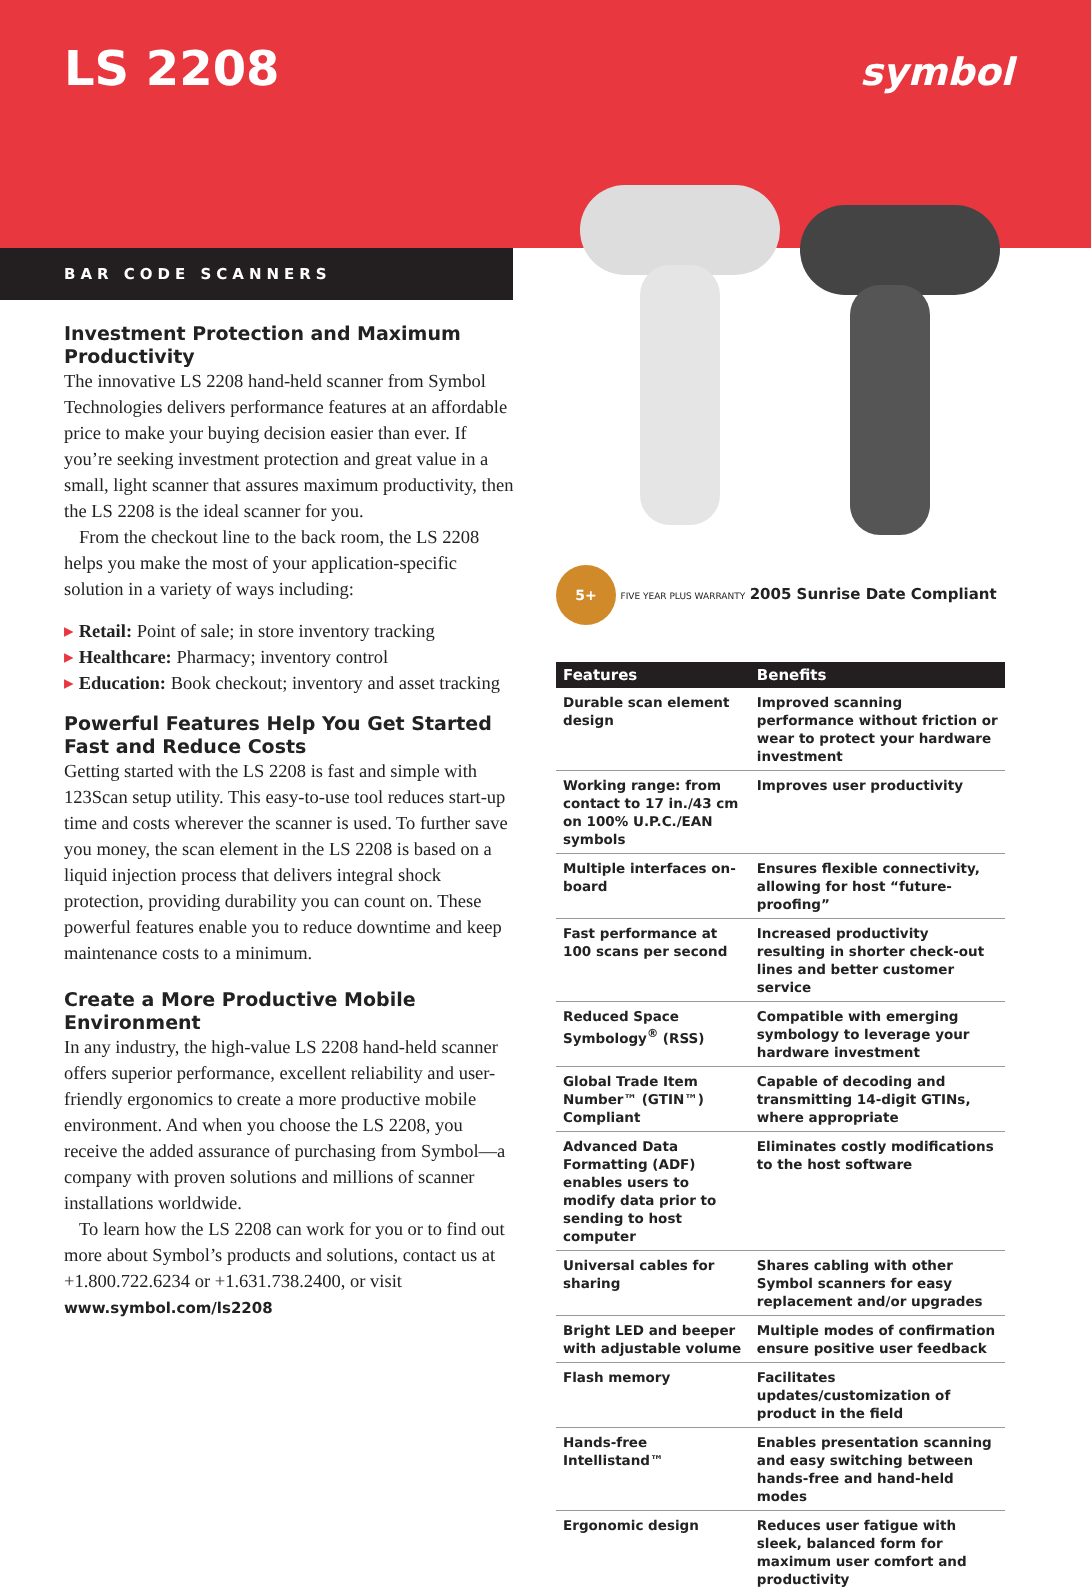LS 2208 symbol
BAR CODE SCANNERS
Investment Protection and Maximum Productivity
The innovative LS 2208 hand-held scanner from Symbol Technologies delivers performance features at an affordable price to make your buying decision easier than ever. If you’re seeking investment protection and great value in a small, light scanner that assures maximum productivity, then the LS 2208 is the ideal scanner for you.
From the checkout line to the back room, the LS 2208 helps you make the most of your application-specific solution in a variety of ways including:
▸ Retail: Point of sale; in store inventory tracking
▸ Healthcare: Pharmacy; inventory control
▸ Education: Book checkout; inventory and asset tracking
Powerful Features Help You Get Started Fast and Reduce Costs
Getting started with the LS 2208 is fast and simple with 123Scan setup utility. This easy-to-use tool reduces start-up time and costs wherever the scanner is used. To further save you money, the scan element in the LS 2208 is based on a liquid injection process that delivers integral shock protection, providing durability you can count on. These powerful features enable you to reduce downtime and keep maintenance costs to a minimum.
Create a More Productive Mobile Environment
In any industry, the high-value LS 2208 hand-held scanner offers superior performance, excellent reliability and user-friendly ergonomics to create a more productive mobile environment. And when you choose the LS 2208, you receive the added assurance of purchasing from Symbol—a company with proven solutions and millions of scanner installations worldwide.
To learn how the LS 2208 can work for you or to find out more about Symbol’s products and solutions, contact us at +1.800.722.6234 or +1.631.738.2400, or visit www.symbol.com/ls2208
5+ FIVE YEAR PLUS WARRANTY 2005 Sunrise Date Compliant
| Features | Benefits |
| --- | --- |
| Durable scan element design | Improved scanning performance without friction or wear to protect your hardware investment |
| Working range: from contact to 17 in./43 cm on 100% U.P.C./EAN symbols | Improves user productivity |
| Multiple interfaces on-board | Ensures flexible connectivity, allowing for host “future-proofing” |
| Fast performance at 100 scans per second | Increased productivity resulting in shorter check-out lines and better customer service |
| Reduced Space Symbology<sup>®</sup> (RSS) | Compatible with emerging symbology to leverage your hardware investment |
| Global Trade Item Number™ (GTIN™) Compliant | Capable of decoding and transmitting 14-digit GTINs, where appropriate |
| Advanced Data Formatting (ADF) enables users to modify data prior to sending to host computer | Eliminates costly modifications to the host software |
| Universal cables for sharing | Shares cabling with other Symbol scanners for easy replacement and/or upgrades |
| Bright LED and beeper with adjustable volume | Multiple modes of confirmation ensure positive user feedback |
| Flash memory | Facilitates updates/customization of product in the field |
| Hands-free Intellistand™ | Enables presentation scanning and easy switching between hands-free and hand-held modes |
| Ergonomic design | Reduces user fatigue with sleek, balanced form for maximum user comfort and productivity |